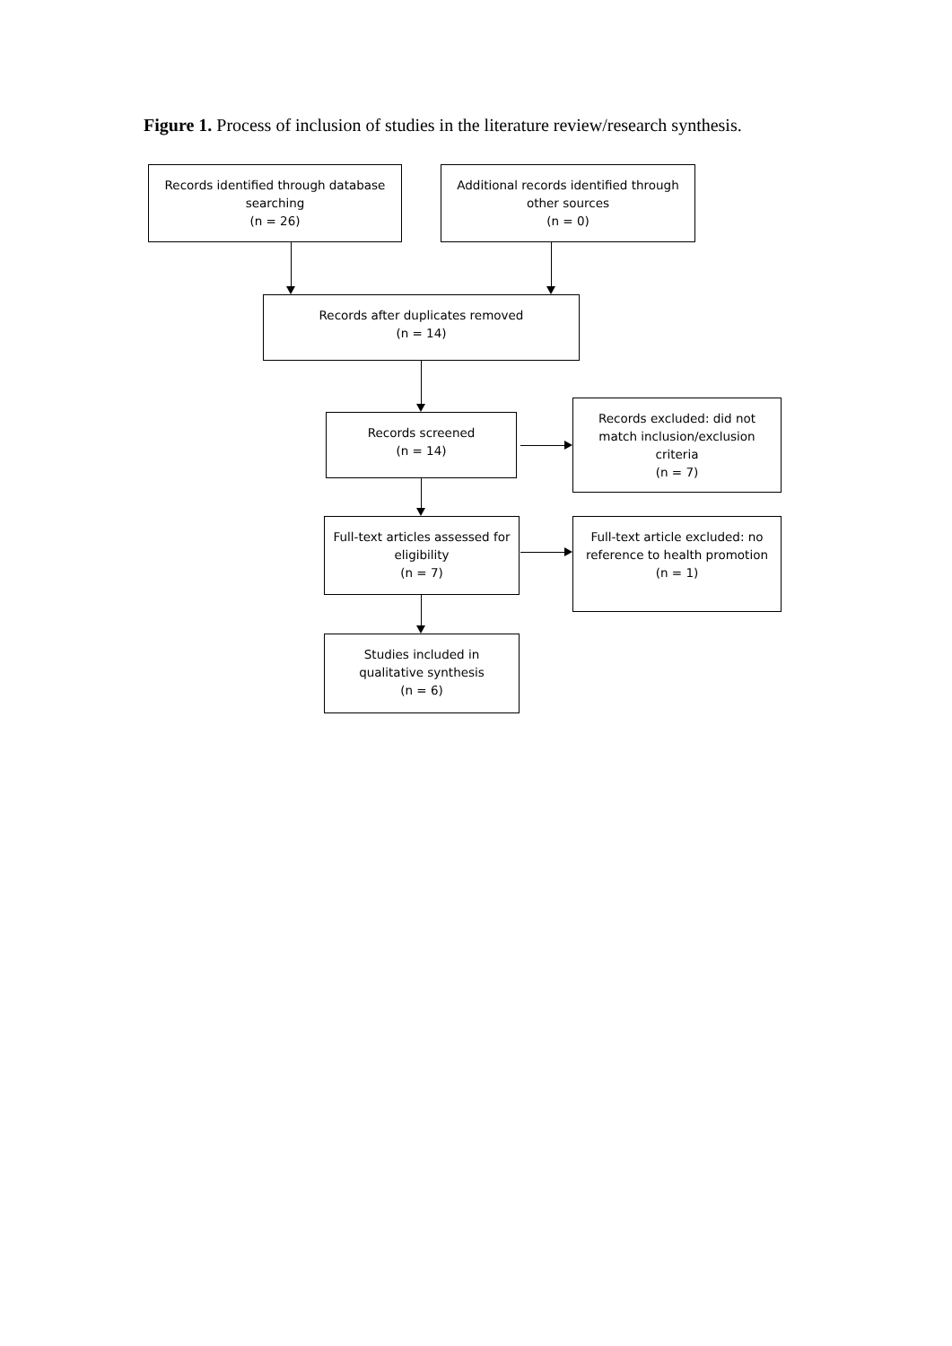Figure 1. Process of inclusion of studies in the literature review/research synthesis.
Records identified through database
searching
(n = 26)
Additional records identified through
other sources
(n = 0)
Records after duplicates removed
(n = 14)
Records screened
(n = 14)
Records excluded: did not
match inclusion/exclusion
criteria
(n = 7)
Full-text articles assessed for
eligibility
(n = 7)
Full-text article excluded: no
reference to health promotion
(n = 1)
Studies included in
qualitative synthesis
(n = 6)